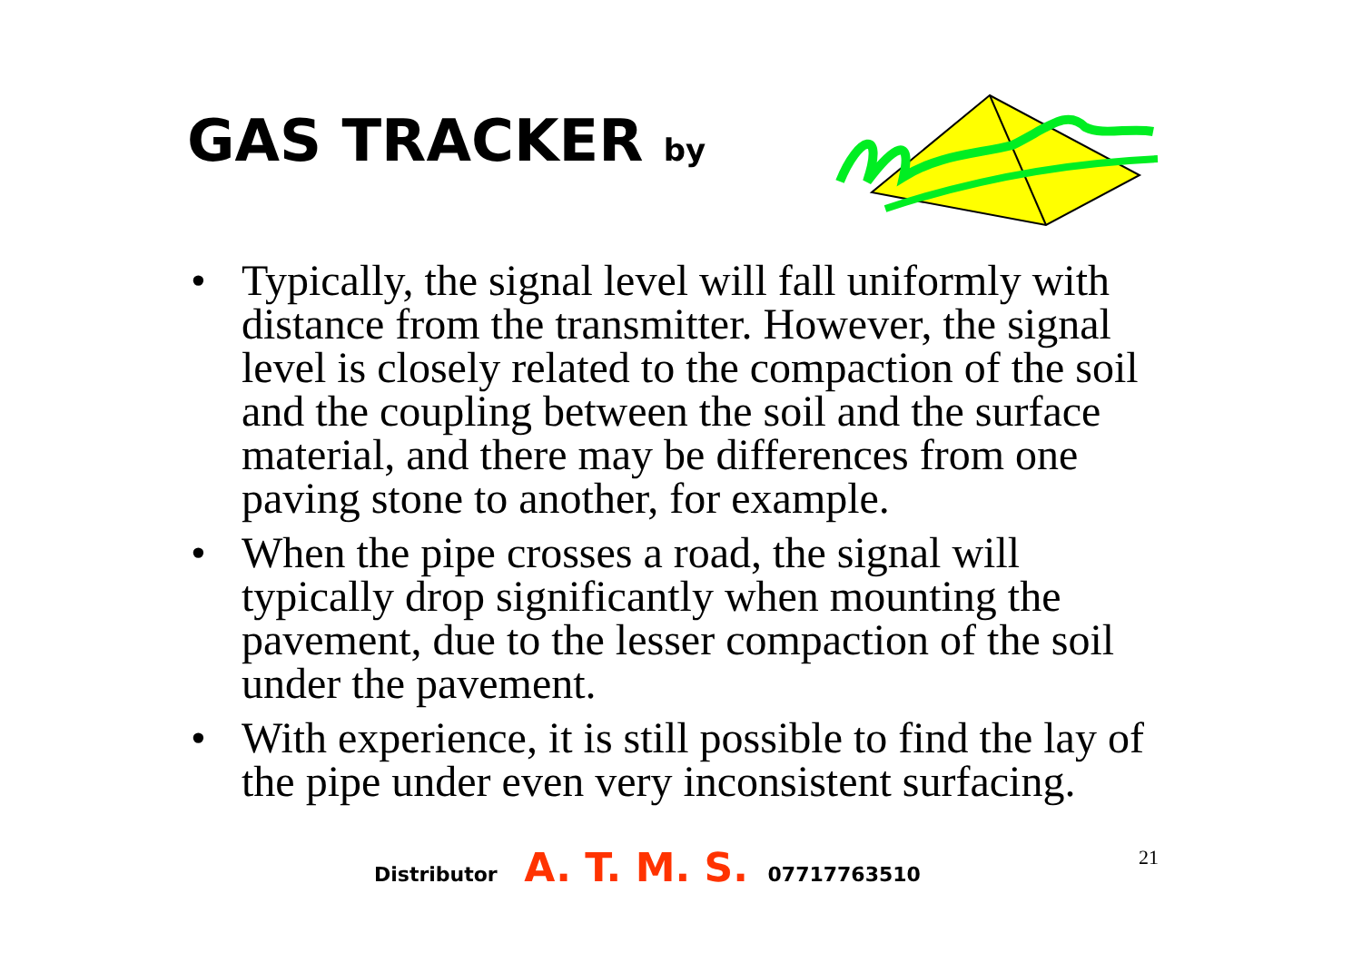GAS TRACKER by
• Typically, the signal level will fall uniformly with distance from the transmitter. However, the signal level is closely related to the compaction of the soil and the coupling between the soil and the surface material, and there may be differences from one paving stone to another, for example.
• When the pipe crosses a road, the signal will typically drop significantly when mounting the pavement, due to the lesser compaction of the soil under the pavement.
• With experience, it is still possible to find the lay of the pipe under even very inconsistent surfacing.
Distributor A. T. M. S. 07717763510
21